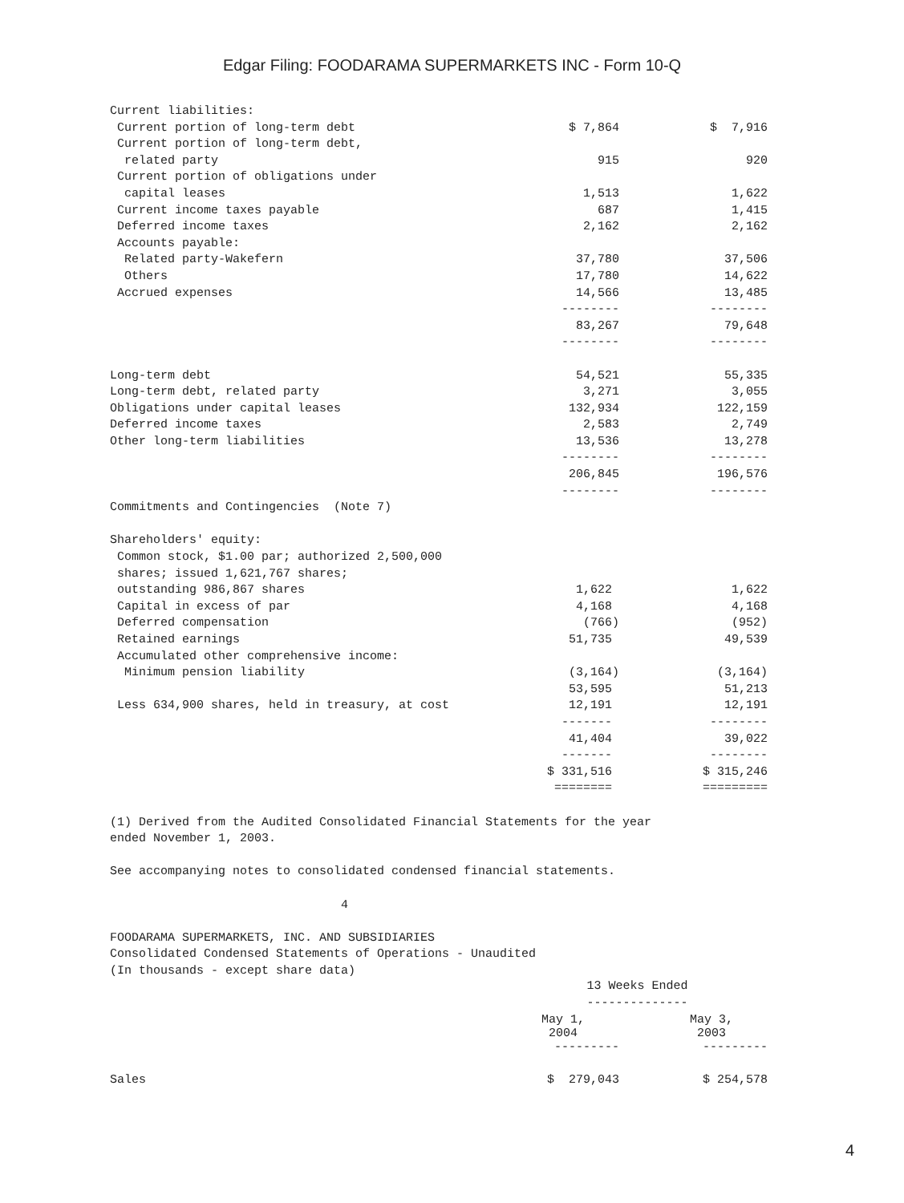Edgar Filing: FOODARAMA SUPERMARKETS INC - Form 10-Q
| Current liabilities: | | | |
| Current portion of long-term debt | $ 7,864 | | $ 7,916 |
| Current portion of long-term debt, | | | |
| related party | 915 | | 920 |
| Current portion of obligations under | | | |
| capital leases | 1,513 | | 1,622 |
| Current income taxes payable | 687 | | 1,415 |
| Deferred income taxes | 2,162 | | 2,162 |
| Accounts payable: | | | |
| Related party-Wakefern | 37,780 | | 37,506 |
| Others | 17,780 | | 14,622 |
| Accrued expenses | 14,566 | | 13,485 |
| | -------- | | -------- |
| | 83,267 | | 79,648 |
| | -------- | | -------- |
| Long-term debt | 54,521 | | 55,335 |
| Long-term debt, related party | 3,271 | | 3,055 |
| Obligations under capital leases | 132,934 | | 122,159 |
| Deferred income taxes | 2,583 | | 2,749 |
| Other long-term liabilities | 13,536 | | 13,278 |
| | -------- | | -------- |
| | 206,845 | | 196,576 |
| | -------- | | -------- |
| Commitments and Contingencies (Note 7) | | | |
| Shareholders' equity: | | | |
| Common stock, $1.00 par; authorized 2,500,000 | | | |
| shares; issued 1,621,767 shares; | | | |
| outstanding 986,867 shares | 1,622 | | 1,622 |
| Capital in excess of par | 4,168 | | 4,168 |
| Deferred compensation | (766) | | (952) |
| Retained earnings | 51,735 | | 49,539 |
| Accumulated other comprehensive income: | | | |
| Minimum pension liability | (3,164) | | (3,164) |
| | 53,595 | | 51,213 |
| Less 634,900 shares, held in treasury, at cost | 12,191 | | 12,191 |
| | ------- | | -------- |
| | 41,404 | | 39,022 |
| | ------- | | -------- |
| | $ 331,516 | | $ 315,246 |
| | ======== | | ========= |
(1) Derived from the Audited Consolidated Financial Statements for the year ended November 1, 2003.
See accompanying notes to consolidated condensed financial statements.
4
FOODARAMA SUPERMARKETS, INC. AND SUBSIDIARIES Consolidated Condensed Statements of Operations - Unaudited (In thousands - except share data)
| | 13 Weeks Ended | | |
| | -------------- | | |
| | May 1, 2004 | | May 3, 2003 |
| | --------- | | --------- |
| Sales | $ 279,043 | | $ 254,578 |
4